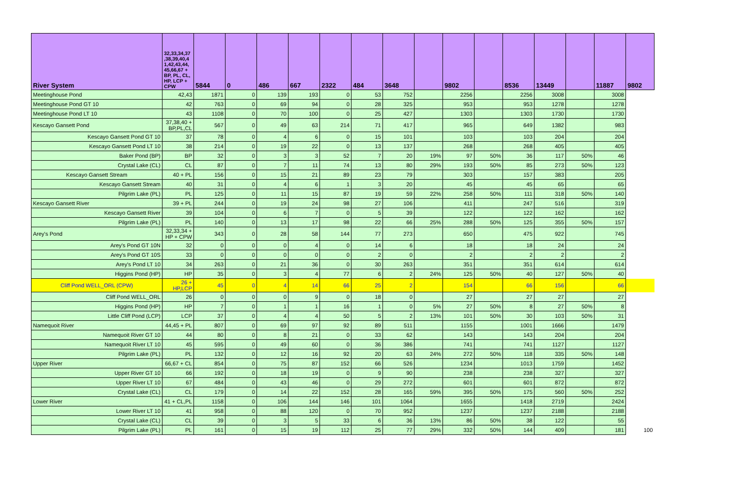| River System | 32,33,34,37 ,38,39,40,4 1,42,43,44, 45,66,67 + BP, PL, CL, HP, LCP + CPW | 5844 | 0 | 486 | 667 | 2322 | 484 | 3648 | | 9802 | | 8536 | 13449 | | 11887 | 9802 |
| --- | --- | --- | --- | --- | --- | --- | --- | --- | --- | --- | --- | --- | --- | --- | --- | --- |
| Meetinghouse Pond | 42,43 | 1871 | 0 | 139 | 193 | 0 | 53 | 752 | | 2256 | | 2256 | 3008 | | 3008 | |
| Meetinghouse Pond GT 10 | 42 | 763 | 0 | 69 | 94 | 0 | 28 | 325 | | 953 | | 953 | 1278 | | 1278 | |
| Meetinghouse Pond LT 10 | 43 | 1108 | 0 | 70 | 100 | 0 | 25 | 427 | | 1303 | | 1303 | 1730 | | 1730 | |
| Kescayo Gansett Pond | 37,38,40 + BP,PL,CL | 567 | 0 | 49 | 63 | 214 | 71 | 417 | | 965 | | 649 | 1382 | | 983 | |
| Kescayo Gansett Pond GT 10 | 37 | 78 | 0 | 4 | 6 | 0 | 15 | 101 | | 103 | | 103 | 204 | | 204 | |
| Kescayo Gansett Pond LT 10 | 38 | 214 | 0 | 19 | 22 | 0 | 13 | 137 | | 268 | | 268 | 405 | | 405 | |
| Baker Pond (BP) | BP | 32 | 0 | 3 | 3 | 52 | 7 | 20 | 19% | 97 | 50% | 36 | 117 | 50% | 46 | |
| Crystal Lake (CL) | CL | 87 | 0 | 7 | 11 | 74 | 13 | 80 | 29% | 193 | 50% | 85 | 273 | 50% | 123 | |
| Kescayo Gansett Stream | 40 + PL | 156 | 0 | 15 | 21 | 89 | 23 | 79 | | 303 | | 157 | 383 | | 205 | |
| Kescayo Gansett Stream | 40 | 31 | 0 | 4 | 6 | 1 | 3 | 20 | | 45 | | 45 | 65 | | 65 | |
| Pilgrim Lake (PL) | PL | 125 | 0 | 11 | 15 | 87 | 19 | 59 | 22% | 258 | 50% | 111 | 318 | 50% | 140 | |
| Kescayo Gansett River | 39 + PL | 244 | 0 | 19 | 24 | 98 | 27 | 106 | | 411 | | 247 | 516 | | 319 | |
| Kescayo Gansett River | 39 | 104 | 0 | 6 | 7 | 0 | 5 | 39 | | 122 | | 122 | 162 | | 162 | |
| Pilgrim Lake (PL) | PL | 140 | 0 | 13 | 17 | 98 | 22 | 66 | 25% | 288 | 50% | 125 | 355 | 50% | 157 | |
| Arey's Pond | 32,33,34 + HP + CPW | 343 | 0 | 28 | 58 | 144 | 77 | 273 | | 650 | | 475 | 922 | | 745 | |
| Arey's Pond GT 10N | 32 | 0 | 0 | 0 | 4 | 0 | 14 | 6 | | 18 | | 18 | 24 | | 24 | |
| Arey's Pond GT 10S | 33 | 0 | 0 | 0 | 0 | 0 | 2 | 0 | | 2 | | 2 | 2 | | 2 | |
| Arey's Pond LT 10 | 34 | 263 | 0 | 21 | 36 | 0 | 30 | 263 | | 351 | | 351 | 614 | | 614 | |
| Higgins Pond (HP) | HP | 35 | 0 | 3 | 4 | 77 | 6 | 2 | 24% | 125 | 50% | 40 | 127 | 50% | 40 | |
| Cliff Pond WELL_ORL (CPW) | 26 + HP,LCP | 45 | 0 | 4 | 14 | 66 | 25 | 2 | | 154 | | 66 | 156 | | 66 | |
| Cliff Pond WELL_ORL | 26 | 0 | 0 | 0 | 9 | 0 | 18 | 0 | | 27 | | 27 | 27 | | 27 | |
| Higgins Pond (HP) | HP | 7 | 0 | 1 | 1 | 16 | 1 | 0 | 5% | 27 | 50% | 8 | 27 | 50% | 8 | |
| Little Cliff Pond (LCP) | LCP | 37 | 0 | 4 | 4 | 50 | 5 | 2 | 13% | 101 | 50% | 30 | 103 | 50% | 31 | |
| Namequoit River | 44,45 + PL | 807 | 0 | 69 | 97 | 92 | 89 | 511 | | 1155 | | 1001 | 1666 | | 1479 | |
| Namequoit River GT 10 | 44 | 80 | 0 | 8 | 21 | 0 | 33 | 62 | | 143 | | 143 | 204 | | 204 | |
| Namequoit River LT 10 | 45 | 595 | 0 | 49 | 60 | 0 | 36 | 386 | | 741 | | 741 | 1127 | | 1127 | |
| Pilgrim Lake (PL) | PL | 132 | 0 | 12 | 16 | 92 | 20 | 63 | 24% | 272 | 50% | 118 | 335 | 50% | 148 | |
| Upper River | 66,67 + CL | 854 | 0 | 75 | 87 | 152 | 66 | 526 | | 1234 | | 1013 | 1759 | | 1452 | |
| Upper River GT 10 | 66 | 192 | 0 | 18 | 19 | 0 | 9 | 90 | | 238 | | 238 | 327 | | 327 | |
| Upper River LT 10 | 67 | 484 | 0 | 43 | 46 | 0 | 29 | 272 | | 601 | | 601 | 872 | | 872 | |
| Crystal Lake (CL) | CL | 179 | 0 | 14 | 22 | 152 | 28 | 165 | 59% | 395 | 50% | 175 | 560 | 50% | 252 | |
| Lower River | 41 + CL,PL | 1158 | 0 | 106 | 144 | 146 | 101 | 1064 | | 1655 | | 1418 | 2719 | | 2424 | |
| Lower River LT 10 | 41 | 958 | 0 | 88 | 120 | 0 | 70 | 952 | | 1237 | | 1237 | 2188 | | 2188 | |
| Crystal Lake (CL) | CL | 39 | 0 | 3 | 5 | 33 | 6 | 36 | 13% | 86 | 50% | 38 | 122 | | 55 | |
| Pilgrim Lake (PL) | PL | 161 | 0 | 15 | 19 | 112 | 25 | 77 | 29% | 332 | 50% | 144 | 409 | | 181 | 100 |